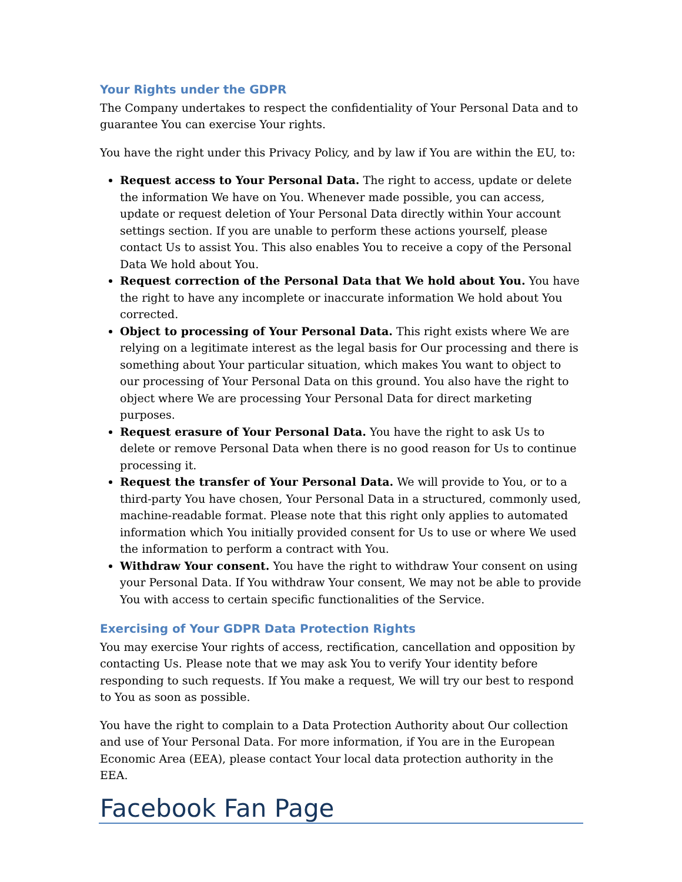Your Rights under the GDPR
The Company undertakes to respect the confidentiality of Your Personal Data and to guarantee You can exercise Your rights.
You have the right under this Privacy Policy, and by law if You are within the EU, to:
Request access to Your Personal Data. The right to access, update or delete the information We have on You. Whenever made possible, you can access, update or request deletion of Your Personal Data directly within Your account settings section. If you are unable to perform these actions yourself, please contact Us to assist You. This also enables You to receive a copy of the Personal Data We hold about You.
Request correction of the Personal Data that We hold about You. You have the right to have any incomplete or inaccurate information We hold about You corrected.
Object to processing of Your Personal Data. This right exists where We are relying on a legitimate interest as the legal basis for Our processing and there is something about Your particular situation, which makes You want to object to our processing of Your Personal Data on this ground. You also have the right to object where We are processing Your Personal Data for direct marketing purposes.
Request erasure of Your Personal Data. You have the right to ask Us to delete or remove Personal Data when there is no good reason for Us to continue processing it.
Request the transfer of Your Personal Data. We will provide to You, or to a third-party You have chosen, Your Personal Data in a structured, commonly used, machine-readable format. Please note that this right only applies to automated information which You initially provided consent for Us to use or where We used the information to perform a contract with You.
Withdraw Your consent. You have the right to withdraw Your consent on using your Personal Data. If You withdraw Your consent, We may not be able to provide You with access to certain specific functionalities of the Service.
Exercising of Your GDPR Data Protection Rights
You may exercise Your rights of access, rectification, cancellation and opposition by contacting Us. Please note that we may ask You to verify Your identity before responding to such requests. If You make a request, We will try our best to respond to You as soon as possible.
You have the right to complain to a Data Protection Authority about Our collection and use of Your Personal Data. For more information, if You are in the European Economic Area (EEA), please contact Your local data protection authority in the EEA.
Facebook Fan Page